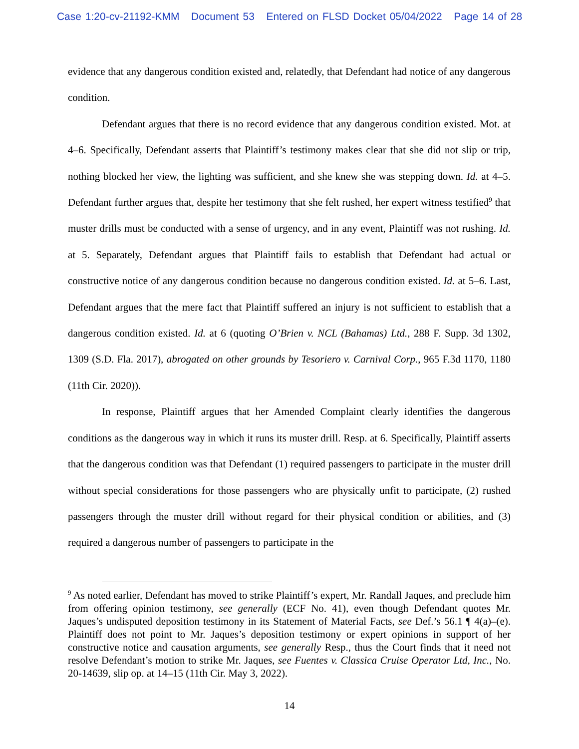Case 1:20-cv-21192-KMM Document 53 Entered on FLSD Docket 05/04/2022 Page 14 of 28
evidence that any dangerous condition existed and, relatedly, that Defendant had notice of any dangerous condition.
Defendant argues that there is no record evidence that any dangerous condition existed. Mot. at 4–6. Specifically, Defendant asserts that Plaintiff’s testimony makes clear that she did not slip or trip, nothing blocked her view, the lighting was sufficient, and she knew she was stepping down. Id. at 4–5. Defendant further argues that, despite her testimony that she felt rushed, her expert witness testified<sup>9</sup> that muster drills must be conducted with a sense of urgency, and in any event, Plaintiff was not rushing. Id. at 5. Separately, Defendant argues that Plaintiff fails to establish that Defendant had actual or constructive notice of any dangerous condition because no dangerous condition existed. Id. at 5–6. Last, Defendant argues that the mere fact that Plaintiff suffered an injury is not sufficient to establish that a dangerous condition existed. Id. at 6 (quoting O’Brien v. NCL (Bahamas) Ltd., 288 F. Supp. 3d 1302, 1309 (S.D. Fla. 2017), abrogated on other grounds by Tesoriero v. Carnival Corp., 965 F.3d 1170, 1180 (11th Cir. 2020)).
In response, Plaintiff argues that her Amended Complaint clearly identifies the dangerous conditions as the dangerous way in which it runs its muster drill. Resp. at 6. Specifically, Plaintiff asserts that the dangerous condition was that Defendant (1) required passengers to participate in the muster drill without special considerations for those passengers who are physically unfit to participate, (2) rushed passengers through the muster drill without regard for their physical condition or abilities, and (3) required a dangerous number of passengers to participate in the
<sup>9</sup> As noted earlier, Defendant has moved to strike Plaintiff’s expert, Mr. Randall Jaques, and preclude him from offering opinion testimony, see generally (ECF No. 41), even though Defendant quotes Mr. Jaques’s undisputed deposition testimony in its Statement of Material Facts, see Def.’s 56.1 ¶ 4(a)–(e). Plaintiff does not point to Mr. Jaques’s deposition testimony or expert opinions in support of her constructive notice and causation arguments, see generally Resp., thus the Court finds that it need not resolve Defendant’s motion to strike Mr. Jaques, see Fuentes v. Classica Cruise Operator Ltd, Inc., No. 20-14639, slip op. at 14–15 (11th Cir. May 3, 2022).
14